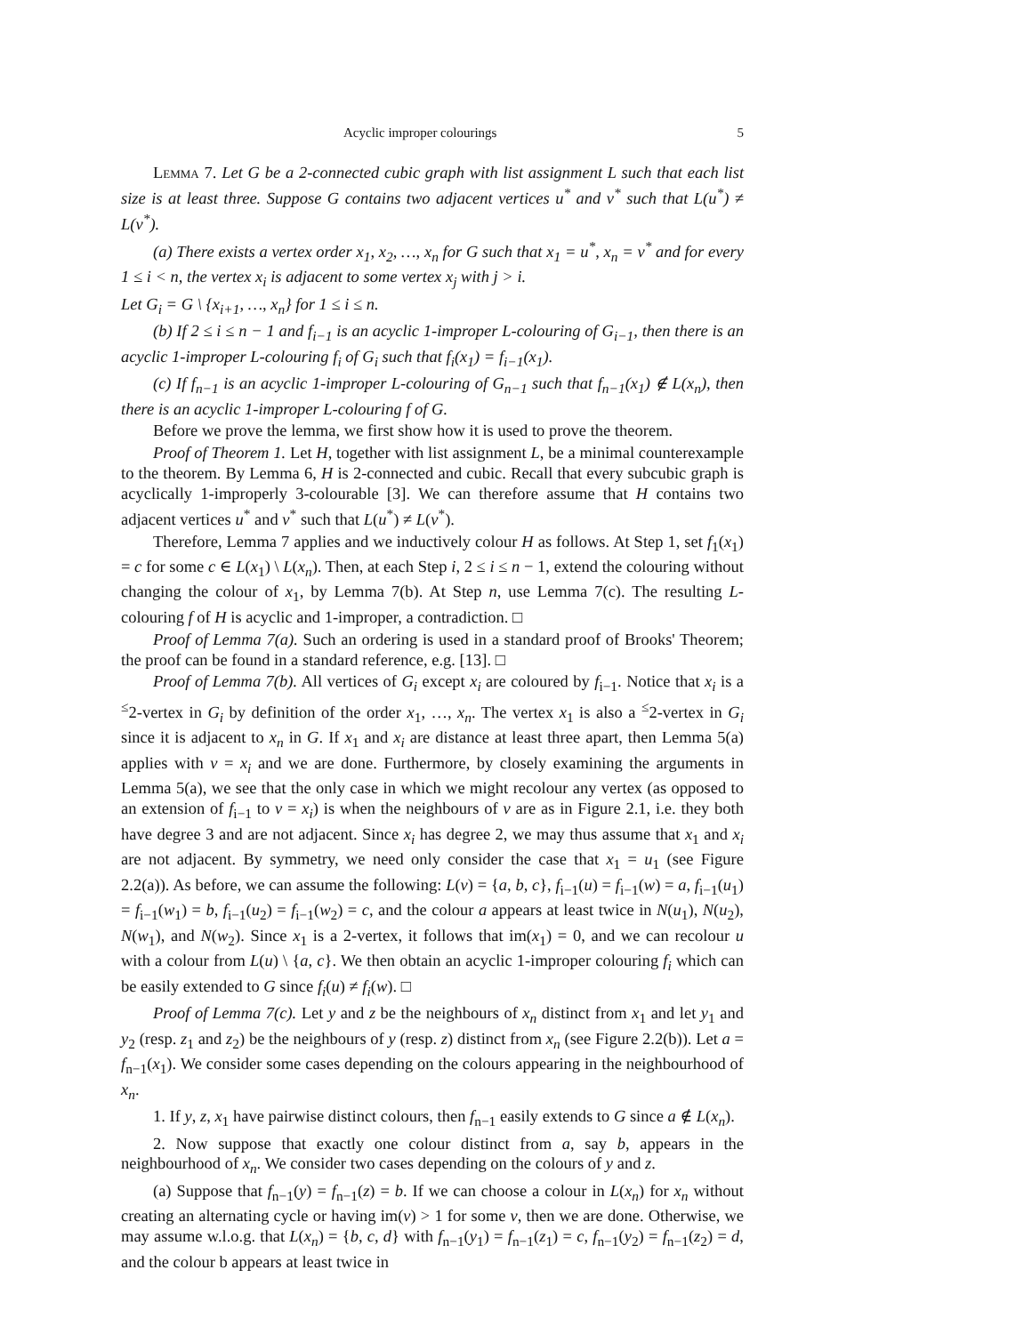Acyclic improper colourings 5
Lemma 7. Let G be a 2-connected cubic graph with list assignment L such that each list size is at least three. Suppose G contains two adjacent vertices u<sup>*</sup> and v<sup>*</sup> such that L(u<sup>*</sup>) ≠ L(v<sup>*</sup>).
(a) There exists a vertex order x<sub>1</sub>, x<sub>2</sub>, …, x<sub>n</sub> for G such that x<sub>1</sub> = u<sup>*</sup>, x<sub>n</sub> = v<sup>*</sup> and for every 1 ≤ i < n, the vertex x<sub>i</sub> is adjacent to some vertex x<sub>j</sub> with j > i.
Let G<sub>i</sub> = G \ {x<sub>i+1</sub>, …, x<sub>n</sub>} for 1 ≤ i ≤ n.
(b) If 2 ≤ i ≤ n − 1 and f<sub>i−1</sub> is an acyclic 1-improper L-colouring of G<sub>i−1</sub>, then there is an acyclic 1-improper L-colouring f<sub>i</sub> of G<sub>i</sub> such that f<sub>i</sub>(x<sub>1</sub>) = f<sub>i−1</sub>(x<sub>1</sub>).
(c) If f<sub>n−1</sub> is an acyclic 1-improper L-colouring of G<sub>n−1</sub> such that f<sub>n−1</sub>(x<sub>1</sub>) ∉ L(x<sub>n</sub>), then there is an acyclic 1-improper L-colouring f of G.
Before we prove the lemma, we first show how it is used to prove the theorem.
Proof of Theorem 1. Let H, together with list assignment L, be a minimal counterexample to the theorem. By Lemma 6, H is 2-connected and cubic. Recall that every subcubic graph is acyclically 1-improperly 3-colourable [3]. We can therefore assume that H contains two adjacent vertices u<sup>*</sup> and v<sup>*</sup> such that L(u<sup>*</sup>) ≠ L(v<sup>*</sup>).
Therefore, Lemma 7 applies and we inductively colour H as follows. At Step 1, set f<sub>1</sub>(x<sub>1</sub>) = c for some c ∈ L(x<sub>1</sub>) \ L(x<sub>n</sub>). Then, at each Step i, 2 ≤ i ≤ n − 1, extend the colouring without changing the colour of x<sub>1</sub>, by Lemma 7(b). At Step n, use Lemma 7(c). The resulting L-colouring f of H is acyclic and 1-improper, a contradiction. □
Proof of Lemma 7(a). Such an ordering is used in a standard proof of Brooks' Theorem; the proof can be found in a standard reference, e.g. [13]. □
Proof of Lemma 7(b). All vertices of G<sub>i</sub> except x<sub>i</sub> are coloured by f<sub>i−1</sub>. Notice that x<sub>i</sub> is a <sup>≤</sup>2-vertex in G<sub>i</sub> by definition of the order x<sub>1</sub>, …, x<sub>n</sub>. The vertex x<sub>1</sub> is also a <sup>≤</sup>2-vertex in G<sub>i</sub> since it is adjacent to x<sub>n</sub> in G. If x<sub>1</sub> and x<sub>i</sub> are distance at least three apart, then Lemma 5(a) applies with v = x<sub>i</sub> and we are done. Furthermore, by closely examining the arguments in Lemma 5(a), we see that the only case in which we might recolour any vertex (as opposed to an extension of f<sub>i−1</sub> to v = x<sub>i</sub>) is when the neighbours of v are as in Figure 2.1, i.e. they both have degree 3 and are not adjacent. Since x<sub>i</sub> has degree 2, we may thus assume that x<sub>1</sub> and x<sub>i</sub> are not adjacent. By symmetry, we need only consider the case that x<sub>1</sub> = u<sub>1</sub> (see Figure 2.2(a)). As before, we can assume the following: L(v) = {a, b, c}, f<sub>i−1</sub>(u) = f<sub>i−1</sub>(w) = a, f<sub>i−1</sub>(u<sub>1</sub>) = f<sub>i−1</sub>(w<sub>1</sub>) = b, f<sub>i−1</sub>(u<sub>2</sub>) = f<sub>i−1</sub>(w<sub>2</sub>) = c, and the colour a appears at least twice in N(u<sub>1</sub>), N(u<sub>2</sub>), N(w<sub>1</sub>), and N(w<sub>2</sub>). Since x<sub>1</sub> is a 2-vertex, it follows that im(x<sub>1</sub>) = 0, and we can recolour u with a colour from L(u) \ {a, c}. We then obtain an acyclic 1-improper colouring f<sub>i</sub> which can be easily extended to G since f<sub>i</sub>(u) ≠ f<sub>i</sub>(w). □
Proof of Lemma 7(c). Let y and z be the neighbours of x<sub>n</sub> distinct from x<sub>1</sub> and let y<sub>1</sub> and y<sub>2</sub> (resp. z<sub>1</sub> and z<sub>2</sub>) be the neighbours of y (resp. z) distinct from x<sub>n</sub> (see Figure 2.2(b)). Let a = f<sub>n−1</sub>(x<sub>1</sub>). We consider some cases depending on the colours appearing in the neighbourhood of x<sub>n</sub>.
1. If y, z, x<sub>1</sub> have pairwise distinct colours, then f<sub>n−1</sub> easily extends to G since a ∉ L(x<sub>n</sub>).
2. Now suppose that exactly one colour distinct from a, say b, appears in the neighbourhood of x<sub>n</sub>. We consider two cases depending on the colours of y and z.
(a) Suppose that f<sub>n−1</sub>(y) = f<sub>n−1</sub>(z) = b. If we can choose a colour in L(x<sub>n</sub>) for x<sub>n</sub> without creating an alternating cycle or having im(v) > 1 for some v, then we are done. Otherwise, we may assume w.l.o.g. that L(x<sub>n</sub>) = {b, c, d} with f<sub>n−1</sub>(y<sub>1</sub>) = f<sub>n−1</sub>(z<sub>1</sub>) = c, f<sub>n−1</sub>(y<sub>2</sub>) = f<sub>n−1</sub>(z<sub>2</sub>) = d, and the colour b appears at least twice in